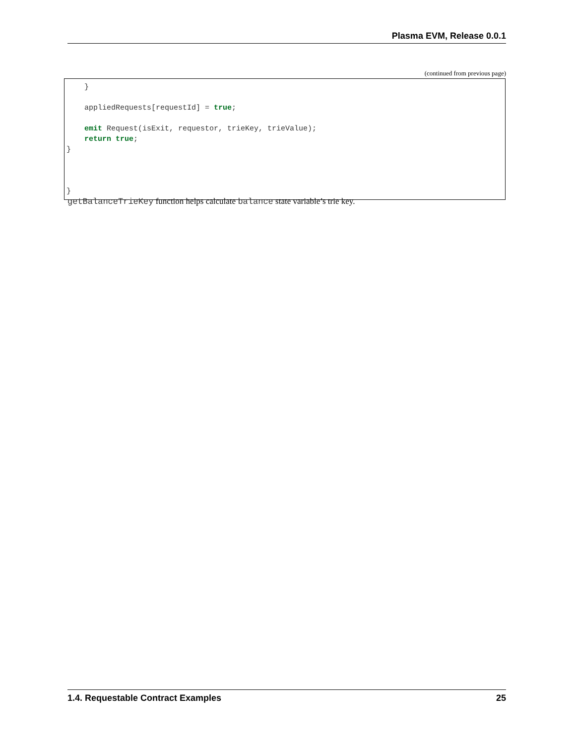Plasma EVM, Release 0.0.1
(continued from previous page)
    }

    appliedRequests[requestId] = true;

    emit Request(isExit, requestor, trieKey, trieValue);
    return true;
}



}
getBalanceTrieKey function helps calculate balance state variable’s trie key.
1.4. Requestable Contract Examples 25